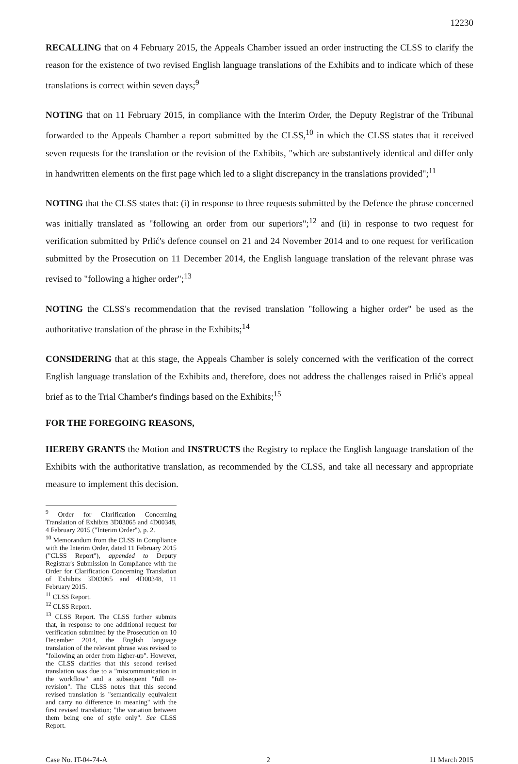12230
RECALLING that on 4 February 2015, the Appeals Chamber issued an order instructing the CLSS to clarify the reason for the existence of two revised English language translations of the Exhibits and to indicate which of these translations is correct within seven days;<sup>9</sup>
NOTING that on 11 February 2015, in compliance with the Interim Order, the Deputy Registrar of the Tribunal forwarded to the Appeals Chamber a report submitted by the CLSS,<sup>10</sup> in which the CLSS states that it received seven requests for the translation or the revision of the Exhibits, "which are substantively identical and differ only in handwritten elements on the first page which led to a slight discrepancy in the translations provided";<sup>11</sup>
NOTING that the CLSS states that: (i) in response to three requests submitted by the Defence the phrase concerned was initially translated as "following an order from our superiors";<sup>12</sup> and (ii) in response to two request for verification submitted by Prlić's defence counsel on 21 and 24 November 2014 and to one request for verification submitted by the Prosecution on 11 December 2014, the English language translation of the relevant phrase was revised to "following a higher order";<sup>13</sup>
NOTING the CLSS's recommendation that the revised translation "following a higher order" be used as the authoritative translation of the phrase in the Exhibits;<sup>14</sup>
CONSIDERING that at this stage, the Appeals Chamber is solely concerned with the verification of the correct English language translation of the Exhibits and, therefore, does not address the challenges raised in Prlić's appeal brief as to the Trial Chamber's findings based on the Exhibits;<sup>15</sup>
FOR THE FOREGOING REASONS,
HEREBY GRANTS the Motion and INSTRUCTS the Registry to replace the English language translation of the Exhibits with the authoritative translation, as recommended by the CLSS, and take all necessary and appropriate measure to implement this decision.
<sup>9</sup> Order for Clarification Concerning Translation of Exhibits 3D03065 and 4D00348, 4 February 2015 ("Interim Order"), p. 2.
<sup>10</sup> Memorandum from the CLSS in Compliance with the Interim Order, dated 11 February 2015 ("CLSS Report"), appended to Deputy Registrar's Submission in Compliance with the Order for Clarification Concerning Translation of Exhibits 3D03065 and 4D00348, 11 February 2015.
<sup>11</sup> CLSS Report.
<sup>12</sup> CLSS Report.
<sup>13</sup> CLSS Report. The CLSS further submits that, in response to one additional request for verification submitted by the Prosecution on 10 December 2014, the English language translation of the relevant phrase was revised to "following an order from higher-up". However, the CLSS clarifies that this second revised translation was due to a "miscommunication in the workflow" and a subsequent "full re-revision". The CLSS notes that this second revised translation is "semantically equivalent and carry no difference in meaning" with the first revised translation; "the variation between them being one of style only". See CLSS Report.
Case No. IT-04-74-A 2 11 March 2015